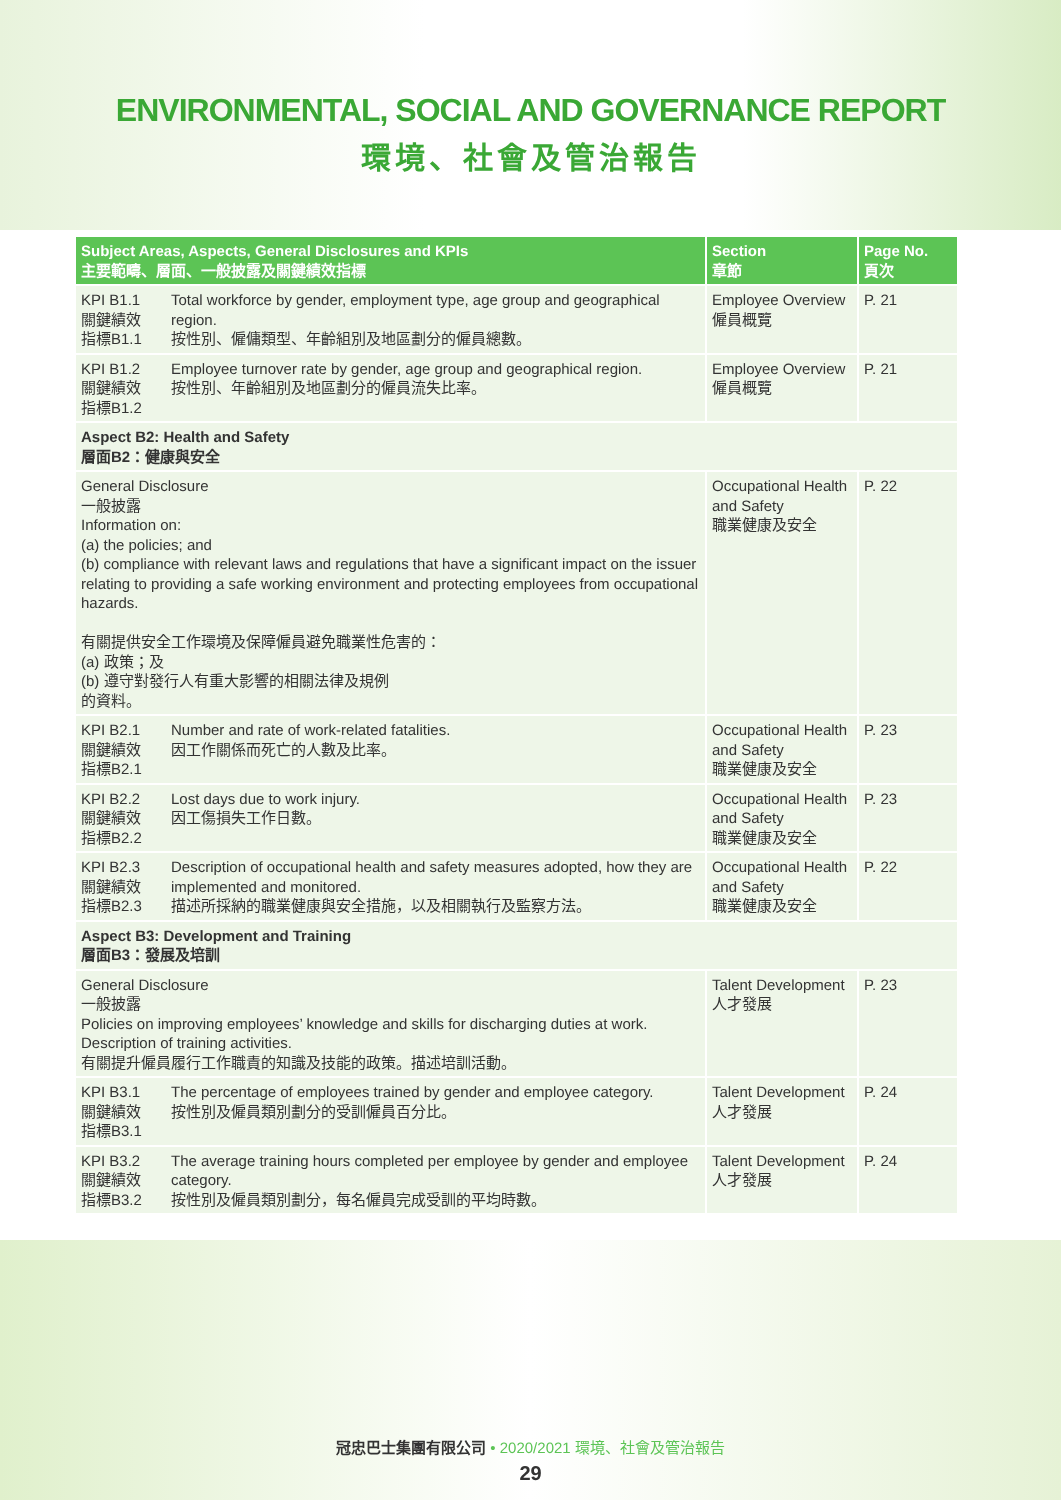ENVIRONMENTAL, SOCIAL AND GOVERNANCE REPORT
環境、社會及管治報告
| Subject Areas, Aspects, General Disclosures and KPIs 主要範疇、層面、一般披露及關鍵績效指標 | | Section 章節 | Page No. 頁次 |
| --- | --- | --- | --- |
| KPI B1.1 關鍵績效 指標B1.1 | Total workforce by gender, employment type, age group and geographical region. 按性別、僱傭類型、年齡組別及地區劃分的僱員總數。 | Employee Overview 僱員概覽 | P. 21 |
| KPI B1.2 關鍵績效 指標B1.2 | Employee turnover rate by gender, age group and geographical region. 按性別、年齡組別及地區劃分的僱員流失比率。 | Employee Overview 僱員概覽 | P. 21 |
| Aspect B2: Health and Safety 層面B2：健康與安全 | | | |
| General Disclosure 一般披露 Information on: (a) the policies; and (b) compliance with relevant laws and regulations that have a significant impact on the issuer relating to providing a safe working environment and protecting employees from occupational hazards. 有關提供安全工作環境及保障僱員避免職業性危害的： (a) 政策；及 (b) 遵守對發行人有重大影響的相關法律及規例 的資料。 | | Occupational Health and Safety 職業健康及安全 | P. 22 |
| KPI B2.1 關鍵績效 指標B2.1 | Number and rate of work-related fatalities. 因工作關係而死亡的人數及比率。 | Occupational Health and Safety 職業健康及安全 | P. 23 |
| KPI B2.2 關鍵績效 指標B2.2 | Lost days due to work injury. 因工傷損失工作日數。 | Occupational Health and Safety 職業健康及安全 | P. 23 |
| KPI B2.3 關鍵績效 指標B2.3 | Description of occupational health and safety measures adopted, how they are implemented and monitored. 描述所採納的職業健康與安全措施，以及相關執行及監察方法。 | Occupational Health and Safety 職業健康及安全 | P. 22 |
| Aspect B3: Development and Training 層面B3：發展及培訓 | | | |
| General Disclosure 一般披露 Policies on improving employees’ knowledge and skills for discharging duties at work. Description of training activities. 有關提升僱員履行工作職責的知識及技能的政策。描述培訓活動。 | | Talent Development 人才發展 | P. 23 |
| KPI B3.1 關鍵績效 指標B3.1 | The percentage of employees trained by gender and employee category. 按性別及僱員類別劃分的受訓僱員百分比。 | Talent Development 人才發展 | P. 24 |
| KPI B3.2 關鍵績效 指標B3.2 | The average training hours completed per employee by gender and employee category. 按性別及僱員類別劃分，每名僱員完成受訓的平均時數。 | Talent Development 人才發展 | P. 24 |
冠忠巴士集團有限公司 • 2020/2021 環境、社會及管治報告
29